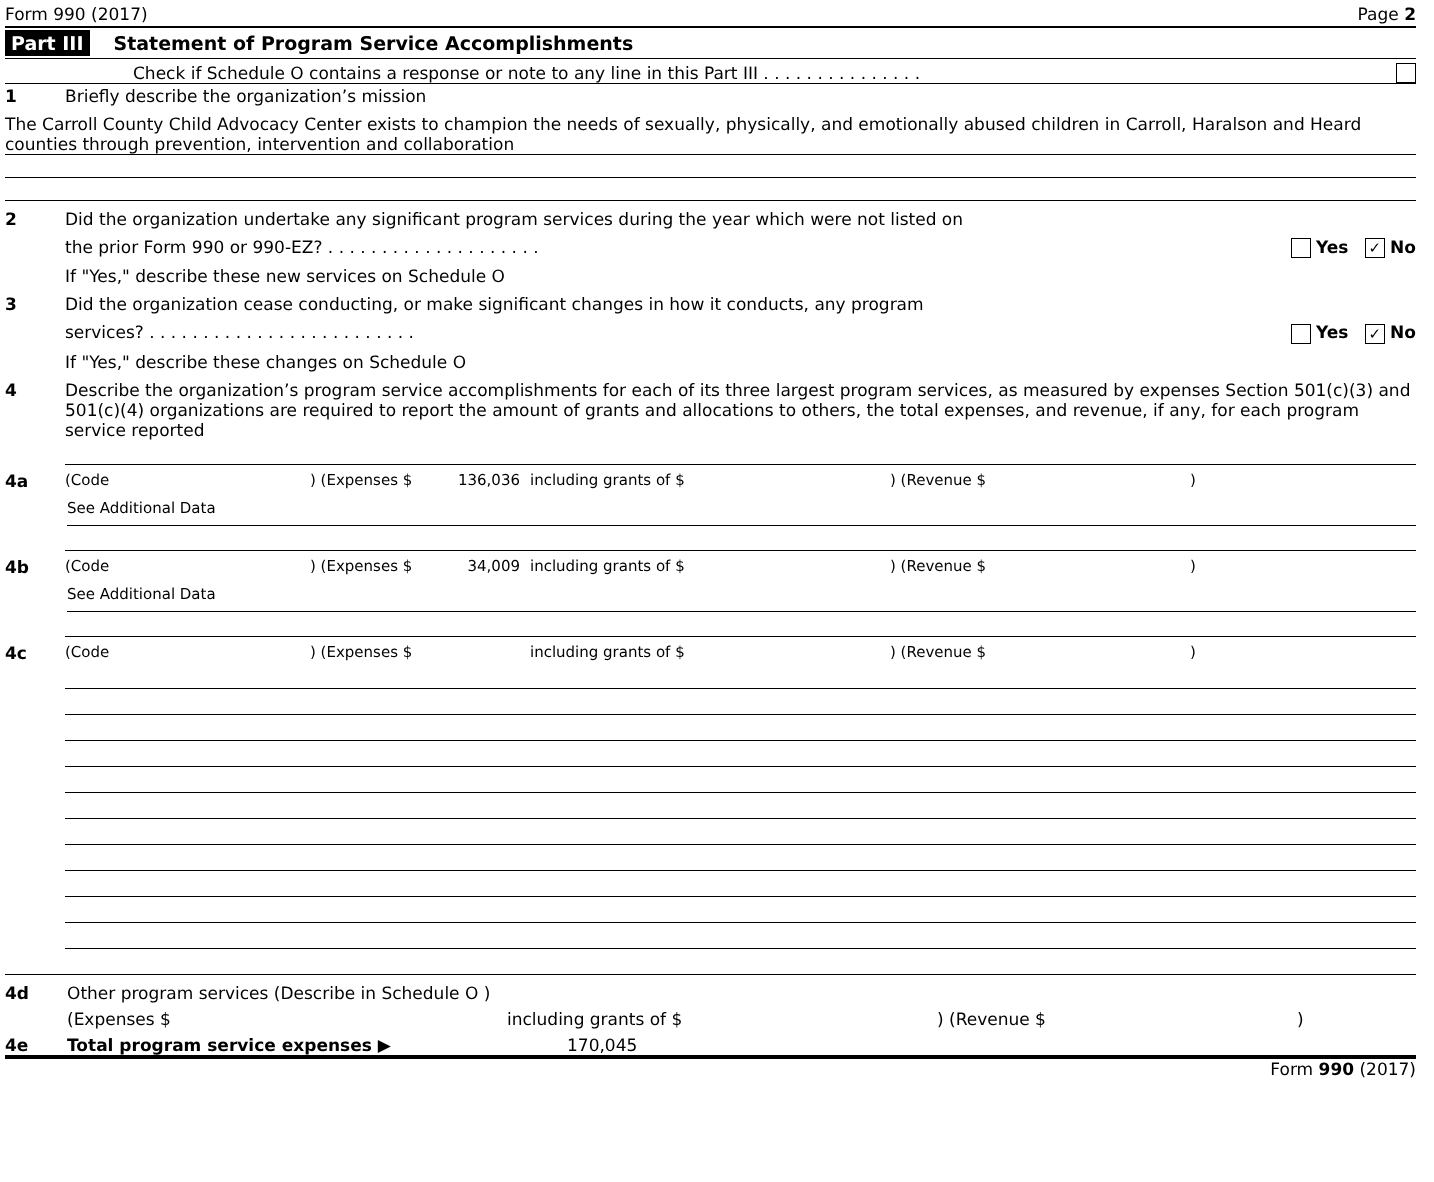Form 990 (2017) Page 2
Part III Statement of Program Service Accomplishments
Check if Schedule O contains a response or note to any line in this Part III . . . . . . . . . . . . . . .
1 Briefly describe the organization’s mission
The Carroll County Child Advocacy Center exists to champion the needs of sexually, physically, and emotionally abused children in Carroll, Haralson and Heard counties through prevention, intervention and collaboration
2 Did the organization undertake any significant program services during the year which were not listed on
the prior Form 990 or 990-EZ? . . . . . . . . . . . . . . . . . . . . Yes ✓ No
If "Yes," describe these new services on Schedule O
3 Did the organization cease conducting, or make significant changes in how it conducts, any program
services? . . . . . . . . . . . . . . . . . . . . . . . . . Yes ✓ No
If "Yes," describe these changes on Schedule O
4 Describe the organization’s program service accomplishments for each of its three largest program services, as measured by expenses Section 501(c)(3) and 501(c)(4) organizations are required to report the amount of grants and allocations to others, the total expenses, and revenue, if any, for each program service reported
4a (Code) (Expenses $ 136,036 including grants of $) (Revenue $)
See Additional Data
4b (Code) (Expenses $ 34,009 including grants of $) (Revenue $)
See Additional Data
4c (Code) (Expenses $ including grants of $) (Revenue $)
4d Other program services (Describe in Schedule O )
(Expenses $ including grants of $) (Revenue $)
4e Total program service expenses ▶ 170,045
Form 990 (2017)